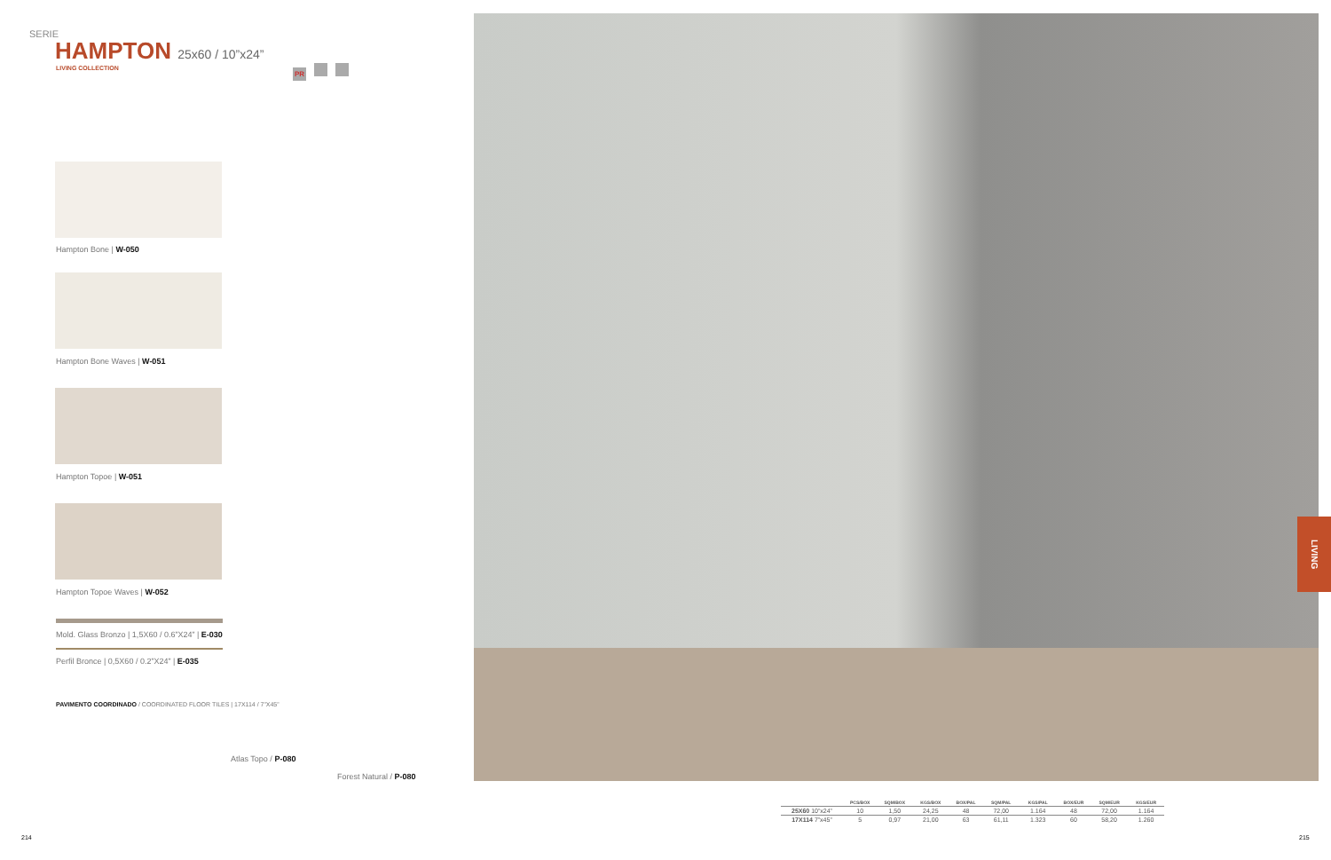SERIE
HAMPTON 25x60 / 10”x24”
LIVING COLLECTION PR
Hampton Bone | W-050
Hampton Bone Waves | W-051
Hampton Topoe | W-051
Hampton Topoe Waves | W-052
Mold. Glass Bronzo | 1,5X60 / 0.6”X24” | E-030
Perfil Bronce | 0,5X60 / 0.2”X24” | E-035
PAVIMENTO COORDINADO / COORDINATED FLOOR TILES | 17X114 / 7”X45”
Atlas Topo / P-080
Forest Natural / P-080
LIVING
| | PCS/BOX | SQM/BOX | KGS/BOX | BOX/PAL | SQM/PAL | KGS/PAL | BOX/EUR | SQM/EUR | KGS/EUR |
| --- | --- | --- | --- | --- | --- | --- | --- | --- | --- |
| 25X60 10”x24” | 10 | 1,50 | 24,25 | 48 | 72,00 | 1.164 | 48 | 72,00 | 1.164 |
| 17X114 7”x45” | 5 | 0,97 | 21,00 | 63 | 61,11 | 1.323 | 60 | 58,20 | 1.260 |
214 215